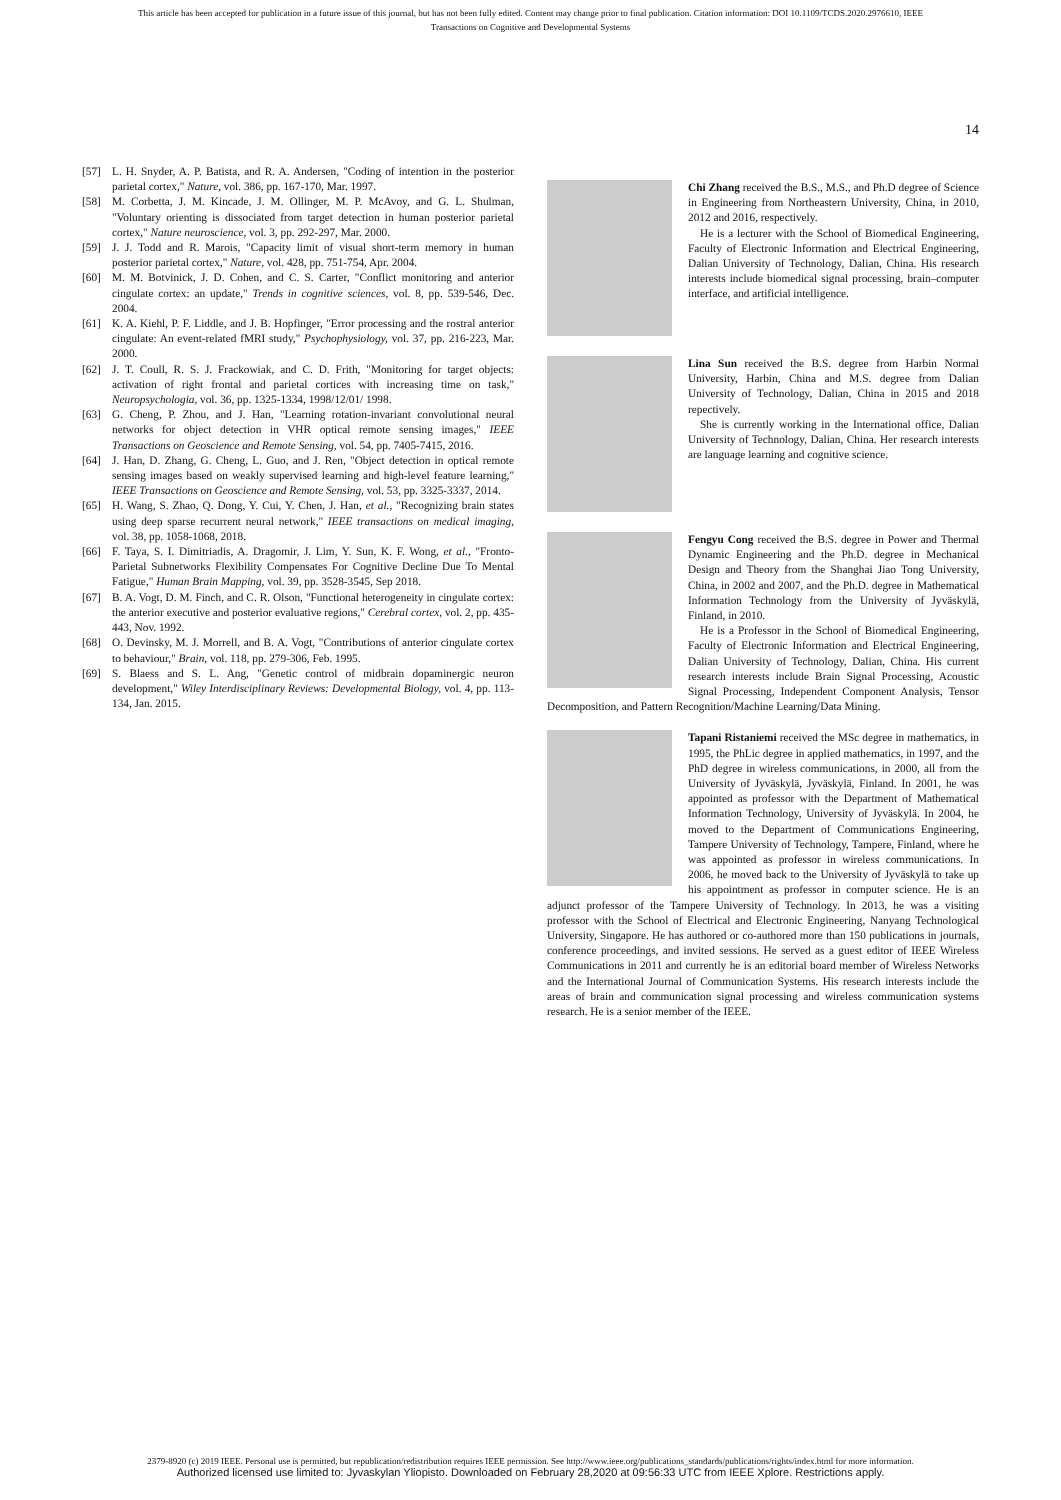This article has been accepted for publication in a future issue of this journal, but has not been fully edited. Content may change prior to final publication. Citation information: DOI 10.1109/TCDS.2020.2976610, IEEE
Transactions on Cognitive and Developmental Systems
14
[57] L. H. Snyder, A. P. Batista, and R. A. Andersen, "Coding of intention in the posterior parietal cortex," Nature, vol. 386, pp. 167-170, Mar. 1997.
[58] M. Corbetta, J. M. Kincade, J. M. Ollinger, M. P. McAvoy, and G. L. Shulman, "Voluntary orienting is dissociated from target detection in human posterior parietal cortex," Nature neuroscience, vol. 3, pp. 292-297, Mar. 2000.
[59] J. J. Todd and R. Marois, "Capacity limit of visual short-term memory in human posterior parietal cortex," Nature, vol. 428, pp. 751-754, Apr. 2004.
[60] M. M. Botvinick, J. D. Cohen, and C. S. Carter, "Conflict monitoring and anterior cingulate cortex: an update," Trends in cognitive sciences, vol. 8, pp. 539-546, Dec. 2004.
[61] K. A. Kiehl, P. F. Liddle, and J. B. Hopfinger, "Error processing and the rostral anterior cingulate: An event-related fMRI study," Psychophysiology, vol. 37, pp. 216-223, Mar. 2000.
[62] J. T. Coull, R. S. J. Frackowiak, and C. D. Frith, "Monitoring for target objects: activation of right frontal and parietal cortices with increasing time on task," Neuropsychologia, vol. 36, pp. 1325-1334, 1998/12/01/ 1998.
[63] G. Cheng, P. Zhou, and J. Han, "Learning rotation-invariant convolutional neural networks for object detection in VHR optical remote sensing images," IEEE Transactions on Geoscience and Remote Sensing, vol. 54, pp. 7405-7415, 2016.
[64] J. Han, D. Zhang, G. Cheng, L. Guo, and J. Ren, "Object detection in optical remote sensing images based on weakly supervised learning and high-level feature learning," IEEE Transactions on Geoscience and Remote Sensing, vol. 53, pp. 3325-3337, 2014.
[65] H. Wang, S. Zhao, Q. Dong, Y. Cui, Y. Chen, J. Han, et al., "Recognizing brain states using deep sparse recurrent neural network," IEEE transactions on medical imaging, vol. 38, pp. 1058-1068, 2018.
[66] F. Taya, S. I. Dimitriadis, A. Dragomir, J. Lim, Y. Sun, K. F. Wong, et al., "Fronto-Parietal Subnetworks Flexibility Compensates For Cognitive Decline Due To Mental Fatigue," Human Brain Mapping, vol. 39, pp. 3528-3545, Sep 2018.
[67] B. A. Vogt, D. M. Finch, and C. R. Olson, "Functional heterogeneity in cingulate cortex: the anterior executive and posterior evaluative regions," Cerebral cortex, vol. 2, pp. 435-443, Nov. 1992.
[68] O. Devinsky, M. J. Morrell, and B. A. Vogt, "Contributions of anterior cingulate cortex to behaviour," Brain, vol. 118, pp. 279-306, Feb. 1995.
[69] S. Blaess and S. L. Ang, "Genetic control of midbrain dopaminergic neuron development," Wiley Interdisciplinary Reviews: Developmental Biology, vol. 4, pp. 113-134, Jan. 2015.
Chi Zhang received the B.S., M.S., and Ph.D degree of Science in Engineering from Northeastern University, China, in 2010, 2012 and 2016, respectively.
He is a lecturer with the School of Biomedical Engineering, Faculty of Electronic Information and Electrical Engineering, Dalian University of Technology, Dalian, China. His research interests include biomedical signal processing, brain–computer interface, and artificial intelligence.
Lina Sun received the B.S. degree from Harbin Normal University, Harbin, China and M.S. degree from Dalian University of Technology, Dalian, China in 2015 and 2018 repectively.
She is currently working in the International office, Dalian University of Technology, Dalian, China. Her research interests are language learning and cognitive science.
Fengyu Cong received the B.S. degree in Power and Thermal Dynamic Engineering and the Ph.D. degree in Mechanical Design and Theory from the Shanghai Jiao Tong University, China, in 2002 and 2007, and the Ph.D. degree in Mathematical Information Technology from the University of Jyväskylä, Finland, in 2010.
He is a Professor in the School of Biomedical Engineering, Faculty of Electronic Information and Electrical Engineering, Dalian University of Technology, Dalian, China. His current research interests include Brain Signal Processing, Acoustic Signal Processing, Independent Component Analysis, Tensor Decomposition, and Pattern Recognition/Machine Learning/Data Mining.
Tapani Ristaniemi received the MSc degree in mathematics, in 1995, the PhLic degree in applied mathematics, in 1997, and the PhD degree in wireless communications, in 2000, all from the University of Jyväskylä, Jyväskylä, Finland. In 2001, he was appointed as professor with the Department of Mathematical Information Technology, University of Jyväskylä. In 2004, he moved to the Department of Communications Engineering, Tampere University of Technology, Tampere, Finland, where he was appointed as professor in wireless communications. In 2006, he moved back to the University of Jyväskylä to take up his appointment as professor in computer science. He is an adjunct professor of the Tampere University of Technology. In 2013, he was a visiting professor with the School of Electrical and Electronic Engineering, Nanyang Technological University, Singapore. He has authored or co-authored more than 150 publications in journals, conference proceedings, and invited sessions. He served as a guest editor of IEEE Wireless Communications in 2011 and currently he is an editorial board member of Wireless Networks and the International Journal of Communication Systems. His research interests include the areas of brain and communication signal processing and wireless communication systems research. He is a senior member of the IEEE.
2379-8920 (c) 2019 IEEE. Personal use is permitted, but republication/redistribution requires IEEE permission. See http://www.ieee.org/publications_standards/publications/rights/index.html for more information.
Authorized licensed use limited to: Jyvaskylan Yliopisto. Downloaded on February 28,2020 at 09:56:33 UTC from IEEE Xplore. Restrictions apply.